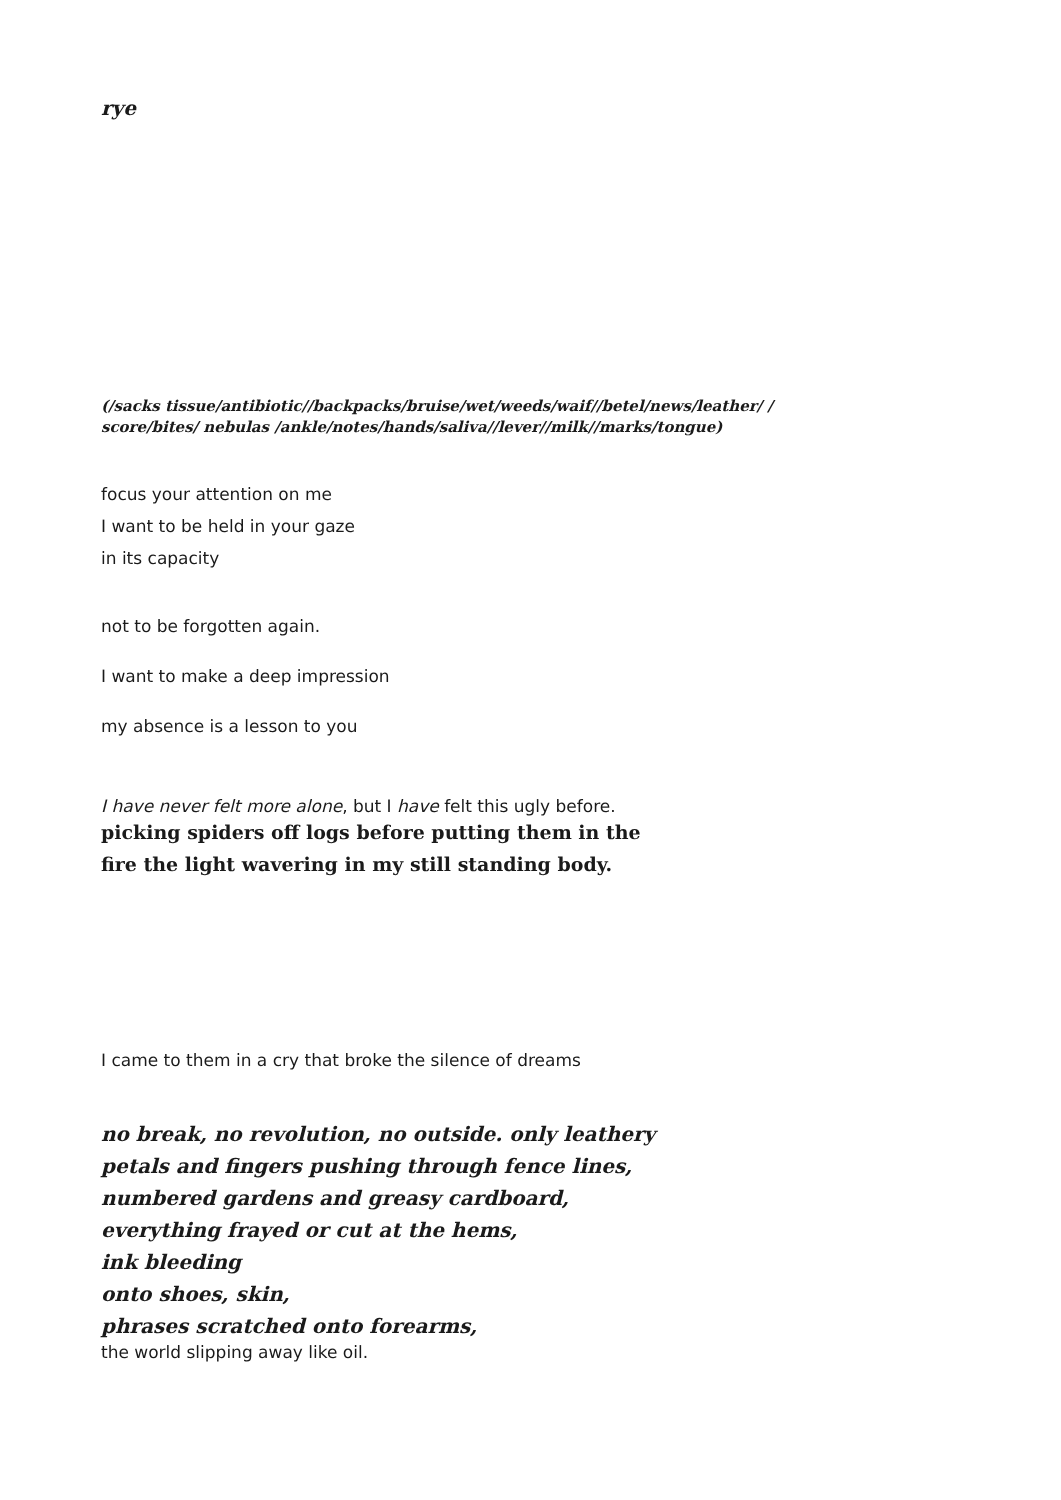rye
(/sacks tissue/antibiotic//backpacks/bruise/wet/weeds/waif//betel/news/leather/ /
score/bites/ nebulas /ankle/notes/hands/saliva//lever//milk//marks/tongue)
focus your attention on me
I want to be held in your gaze
in its capacity
not to be forgotten again.
I want to make a deep impression
my absence is a lesson to you
I have never felt more alone, but I have felt this ugly before.
picking spiders off logs before putting them in the
fire the light wavering in my still standing body.
I came to them in a cry that broke the silence of dreams
no break, no revolution, no outside. only leathery
petals and fingers pushing through fence lines,
numbered gardens and greasy cardboard,
everything frayed or cut at the hems,
ink bleeding
onto shoes, skin,
phrases scratched onto forearms,
the world slipping away like oil.